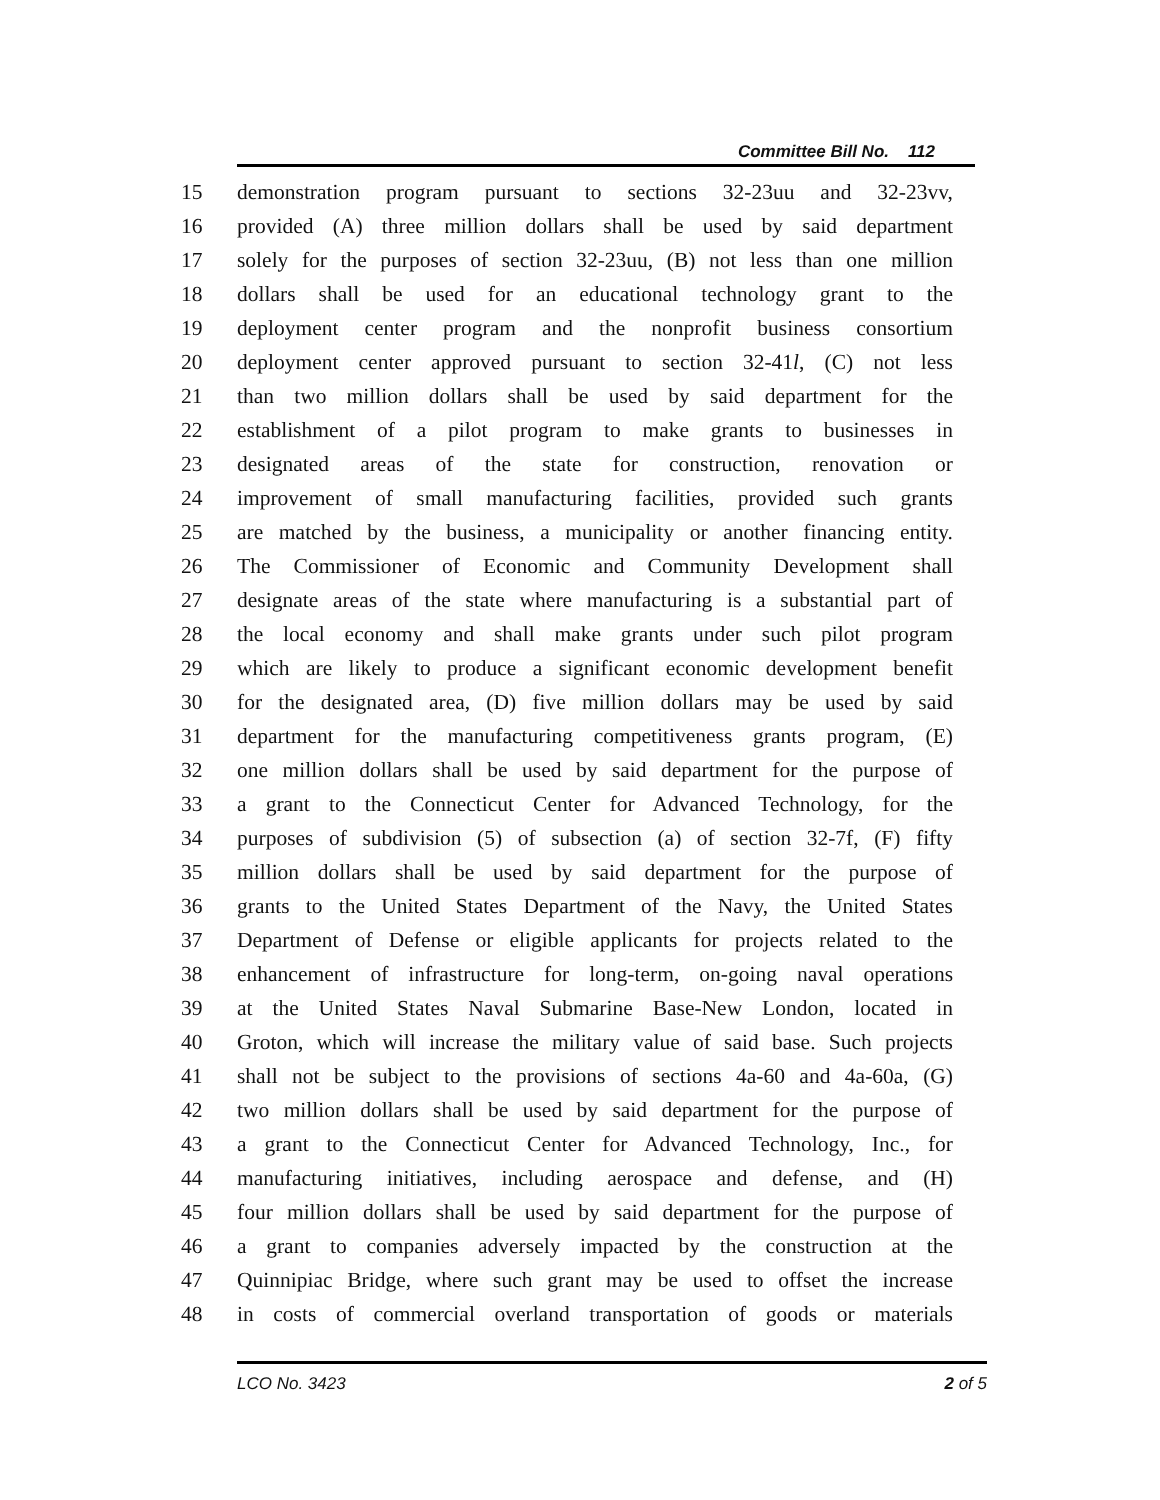Committee Bill No. 112
15 demonstration program pursuant to sections 32-23uu and 32-23vv,
16 provided (A) three million dollars shall be used by said department
17 solely for the purposes of section 32-23uu, (B) not less than one million
18 dollars shall be used for an educational technology grant to the
19 deployment center program and the nonprofit business consortium
20 deployment center approved pursuant to section 32-41l, (C) not less
21 than two million dollars shall be used by said department for the
22 establishment of a pilot program to make grants to businesses in
23 designated areas of the state for construction, renovation or
24 improvement of small manufacturing facilities, provided such grants
25 are matched by the business, a municipality or another financing entity.
26 The Commissioner of Economic and Community Development shall
27 designate areas of the state where manufacturing is a substantial part of
28 the local economy and shall make grants under such pilot program
29 which are likely to produce a significant economic development benefit
30 for the designated area, (D) five million dollars may be used by said
31 department for the manufacturing competitiveness grants program, (E)
32 one million dollars shall be used by said department for the purpose of
33 a grant to the Connecticut Center for Advanced Technology, for the
34 purposes of subdivision (5) of subsection (a) of section 32-7f, (F) fifty
35 million dollars shall be used by said department for the purpose of
36 grants to the United States Department of the Navy, the United States
37 Department of Defense or eligible applicants for projects related to the
38 enhancement of infrastructure for long-term, on-going naval operations
39 at the United States Naval Submarine Base-New London, located in
40 Groton, which will increase the military value of said base. Such projects
41 shall not be subject to the provisions of sections 4a-60 and 4a-60a, (G)
42 two million dollars shall be used by said department for the purpose of
43 a grant to the Connecticut Center for Advanced Technology, Inc., for
44 manufacturing initiatives, including aerospace and defense, and (H)
45 four million dollars shall be used by said department for the purpose of
46 a grant to companies adversely impacted by the construction at the
47 Quinnipiac Bridge, where such grant may be used to offset the increase
48 in costs of commercial overland transportation of goods or materials
LCO No. 3423 2 of 5